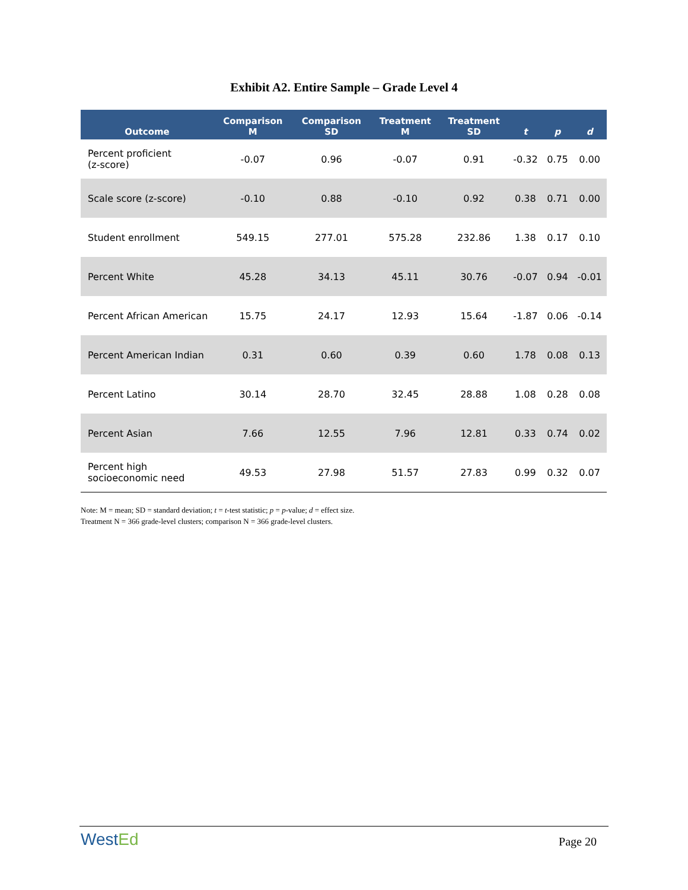Exhibit A2. Entire Sample – Grade Level 4
| Outcome | Comparison M | Comparison SD | Treatment M | Treatment SD | t | p | d |
| --- | --- | --- | --- | --- | --- | --- | --- |
| Percent proficient (z-score) | -0.07 | 0.96 | -0.07 | 0.91 | -0.32 | 0.75 | 0.00 |
| Scale score (z-score) | -0.10 | 0.88 | -0.10 | 0.92 | 0.38 | 0.71 | 0.00 |
| Student enrollment | 549.15 | 277.01 | 575.28 | 232.86 | 1.38 | 0.17 | 0.10 |
| Percent White | 45.28 | 34.13 | 45.11 | 30.76 | -0.07 | 0.94 | -0.01 |
| Percent African American | 15.75 | 24.17 | 12.93 | 15.64 | -1.87 | 0.06 | -0.14 |
| Percent American Indian | 0.31 | 0.60 | 0.39 | 0.60 | 1.78 | 0.08 | 0.13 |
| Percent Latino | 30.14 | 28.70 | 32.45 | 28.88 | 1.08 | 0.28 | 0.08 |
| Percent Asian | 7.66 | 12.55 | 7.96 | 12.81 | 0.33 | 0.74 | 0.02 |
| Percent high socioeconomic need | 49.53 | 27.98 | 51.57 | 27.83 | 0.99 | 0.32 | 0.07 |
Note: M = mean; SD = standard deviation; t = t-test statistic; p = p-value; d = effect size.
Treatment N = 366 grade-level clusters; comparison N = 366 grade-level clusters.
WestEd Page 20